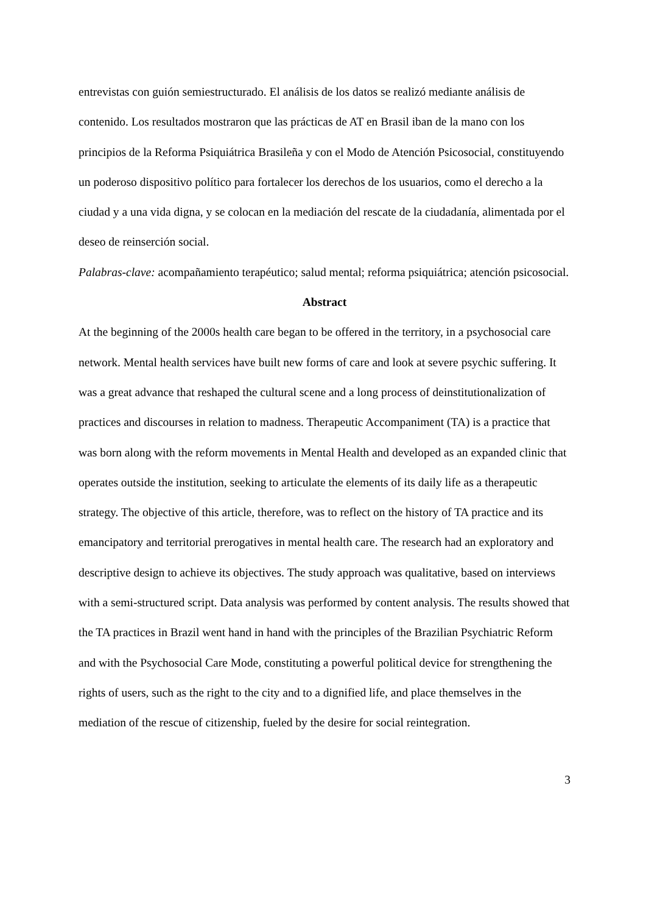entrevistas con guión semiestructurado. El análisis de los datos se realizó mediante análisis de contenido. Los resultados mostraron que las prácticas de AT en Brasil iban de la mano con los principios de la Reforma Psiquiátrica Brasileña y con el Modo de Atención Psicosocial, constituyendo un poderoso dispositivo político para fortalecer los derechos de los usuarios, como el derecho a la ciudad y a una vida digna, y se colocan en la mediación del rescate de la ciudadanía, alimentada por el deseo de reinserción social.
Palabras-clave: acompañamiento terapéutico; salud mental; reforma psiquiátrica; atención psicosocial.
Abstract
At the beginning of the 2000s health care began to be offered in the territory, in a psychosocial care network. Mental health services have built new forms of care and look at severe psychic suffering. It was a great advance that reshaped the cultural scene and a long process of deinstitutionalization of practices and discourses in relation to madness. Therapeutic Accompaniment (TA) is a practice that was born along with the reform movements in Mental Health and developed as an expanded clinic that operates outside the institution, seeking to articulate the elements of its daily life as a therapeutic strategy. The objective of this article, therefore, was to reflect on the history of TA practice and its emancipatory and territorial prerogatives in mental health care. The research had an exploratory and descriptive design to achieve its objectives. The study approach was qualitative, based on interviews with a semi-structured script. Data analysis was performed by content analysis. The results showed that the TA practices in Brazil went hand in hand with the principles of the Brazilian Psychiatric Reform and with the Psychosocial Care Mode, constituting a powerful political device for strengthening the rights of users, such as the right to the city and to a dignified life, and place themselves in the mediation of the rescue of citizenship, fueled by the desire for social reintegration.
3